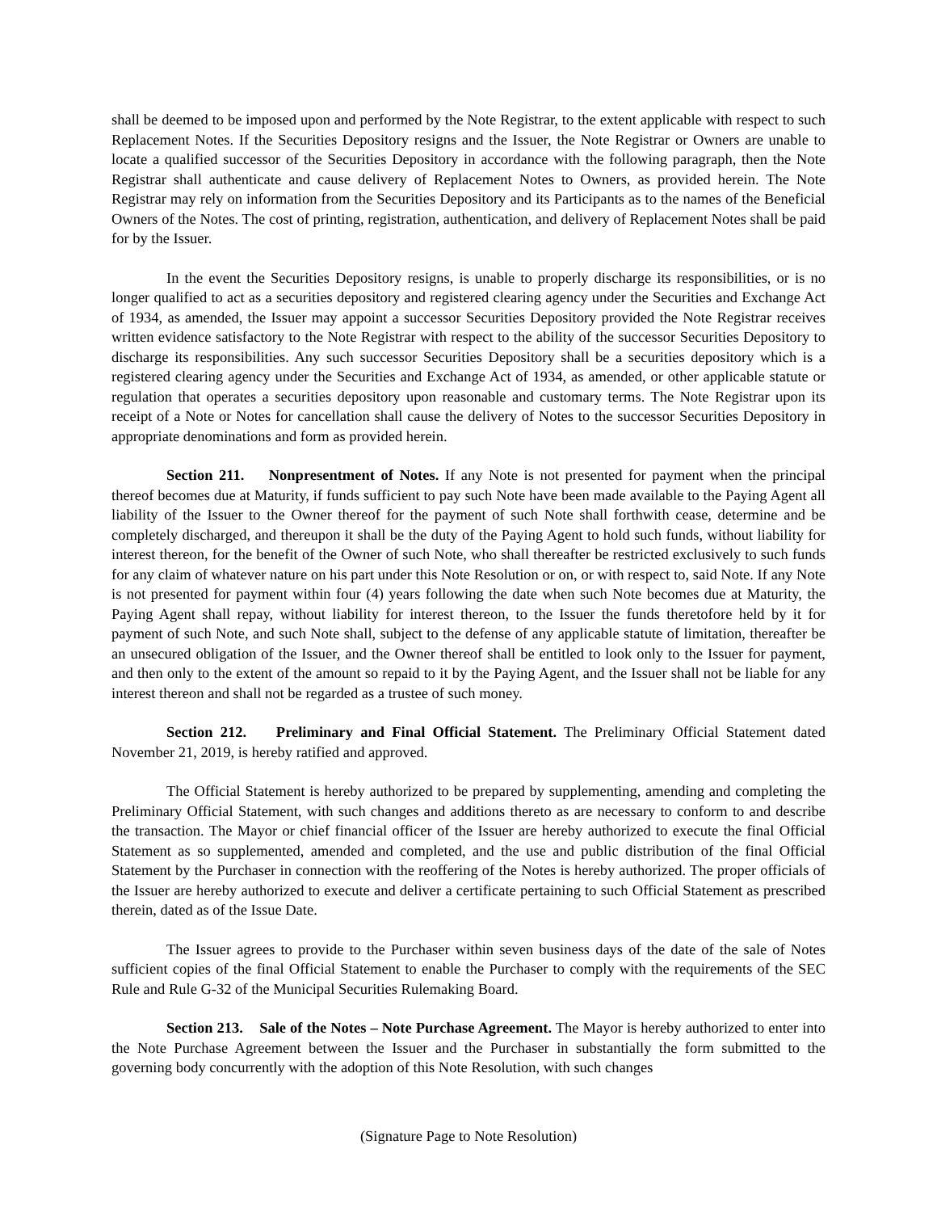shall be deemed to be imposed upon and performed by the Note Registrar, to the extent applicable with respect to such Replacement Notes. If the Securities Depository resigns and the Issuer, the Note Registrar or Owners are unable to locate a qualified successor of the Securities Depository in accordance with the following paragraph, then the Note Registrar shall authenticate and cause delivery of Replacement Notes to Owners, as provided herein. The Note Registrar may rely on information from the Securities Depository and its Participants as to the names of the Beneficial Owners of the Notes. The cost of printing, registration, authentication, and delivery of Replacement Notes shall be paid for by the Issuer.
In the event the Securities Depository resigns, is unable to properly discharge its responsibilities, or is no longer qualified to act as a securities depository and registered clearing agency under the Securities and Exchange Act of 1934, as amended, the Issuer may appoint a successor Securities Depository provided the Note Registrar receives written evidence satisfactory to the Note Registrar with respect to the ability of the successor Securities Depository to discharge its responsibilities. Any such successor Securities Depository shall be a securities depository which is a registered clearing agency under the Securities and Exchange Act of 1934, as amended, or other applicable statute or regulation that operates a securities depository upon reasonable and customary terms. The Note Registrar upon its receipt of a Note or Notes for cancellation shall cause the delivery of Notes to the successor Securities Depository in appropriate denominations and form as provided herein.
Section 211. Nonpresentment of Notes. If any Note is not presented for payment when the principal thereof becomes due at Maturity, if funds sufficient to pay such Note have been made available to the Paying Agent all liability of the Issuer to the Owner thereof for the payment of such Note shall forthwith cease, determine and be completely discharged, and thereupon it shall be the duty of the Paying Agent to hold such funds, without liability for interest thereon, for the benefit of the Owner of such Note, who shall thereafter be restricted exclusively to such funds for any claim of whatever nature on his part under this Note Resolution or on, or with respect to, said Note. If any Note is not presented for payment within four (4) years following the date when such Note becomes due at Maturity, the Paying Agent shall repay, without liability for interest thereon, to the Issuer the funds theretofore held by it for payment of such Note, and such Note shall, subject to the defense of any applicable statute of limitation, thereafter be an unsecured obligation of the Issuer, and the Owner thereof shall be entitled to look only to the Issuer for payment, and then only to the extent of the amount so repaid to it by the Paying Agent, and the Issuer shall not be liable for any interest thereon and shall not be regarded as a trustee of such money.
Section 212. Preliminary and Final Official Statement. The Preliminary Official Statement dated November 21, 2019, is hereby ratified and approved.
The Official Statement is hereby authorized to be prepared by supplementing, amending and completing the Preliminary Official Statement, with such changes and additions thereto as are necessary to conform to and describe the transaction. The Mayor or chief financial officer of the Issuer are hereby authorized to execute the final Official Statement as so supplemented, amended and completed, and the use and public distribution of the final Official Statement by the Purchaser in connection with the reoffering of the Notes is hereby authorized. The proper officials of the Issuer are hereby authorized to execute and deliver a certificate pertaining to such Official Statement as prescribed therein, dated as of the Issue Date.
The Issuer agrees to provide to the Purchaser within seven business days of the date of the sale of Notes sufficient copies of the final Official Statement to enable the Purchaser to comply with the requirements of the SEC Rule and Rule G-32 of the Municipal Securities Rulemaking Board.
Section 213. Sale of the Notes – Note Purchase Agreement. The Mayor is hereby authorized to enter into the Note Purchase Agreement between the Issuer and the Purchaser in substantially the form submitted to the governing body concurrently with the adoption of this Note Resolution, with such changes
(Signature Page to Note Resolution)